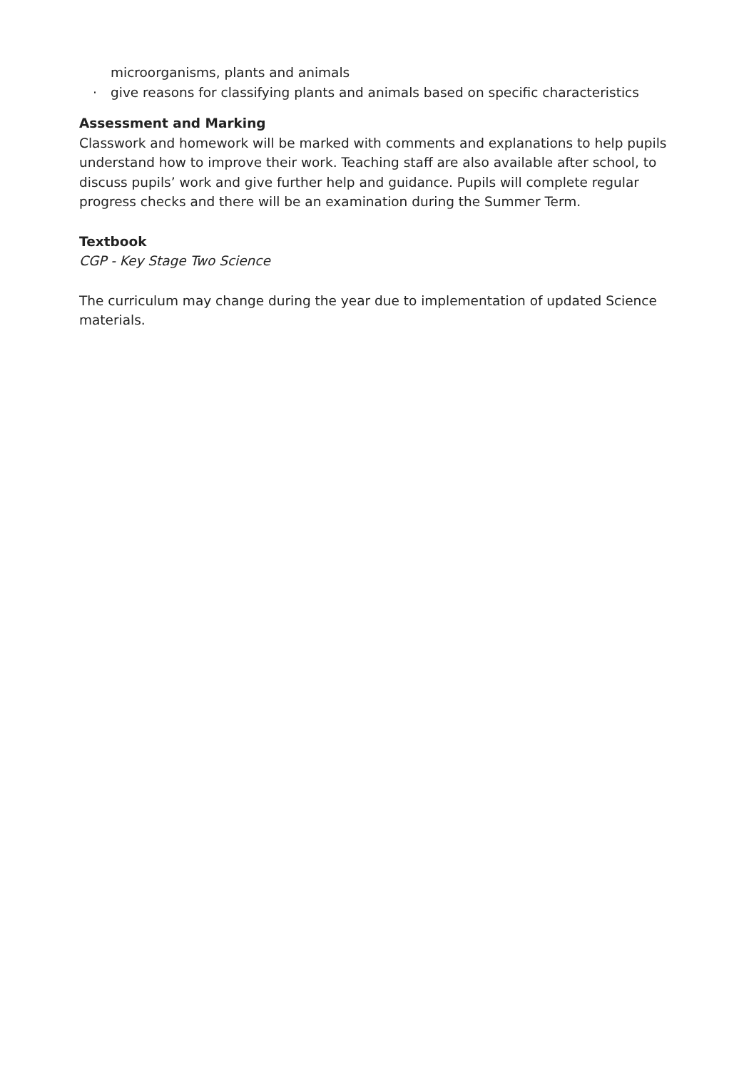microorganisms, plants and animals
· give reasons for classifying plants and animals based on specific characteristics
Assessment and Marking
Classwork and homework will be marked with comments and explanations to help pupils understand how to improve their work. Teaching staff are also available after school, to discuss pupils’ work and give further help and guidance. Pupils will complete regular progress checks and there will be an examination during the Summer Term.
Textbook
CGP - Key Stage Two Science
The curriculum may change during the year due to implementation of updated Science materials.